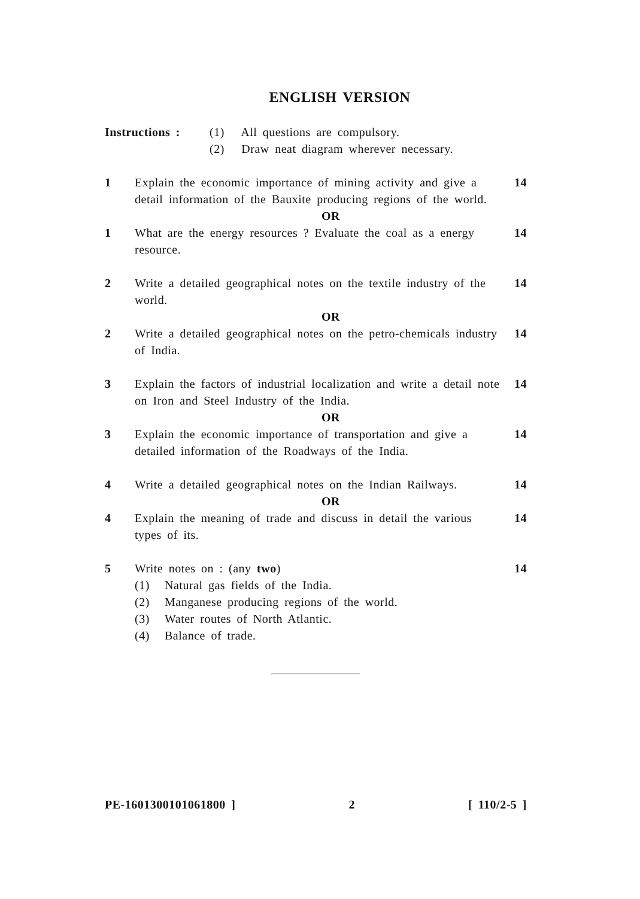ENGLISH VERSION
Instructions : (1) All questions are compulsory.
(2) Draw neat diagram wherever necessary.
1 Explain the economic importance of mining activity and give a detail information of the Bauxite producing regions of the world.
14
OR
1 What are the energy resources ? Evaluate the coal as a energy resource.
14
2 Write a detailed geographical notes on the textile industry of the world.
14
OR
2 Write a detailed geographical notes on the petro-chemicals industry of India.
14
3 Explain the factors of industrial localization and write a detail note on Iron and Steel Industry of the India.
14
OR
3 Explain the economic importance of transportation and give a detailed information of the Roadways of the India.
14
4 Write a detailed geographical notes on the Indian Railways.
14
OR
4 Explain the meaning of trade and discuss in detail the various types of its.
14
5 Write notes on : (any two)
(1) Natural gas fields of the India.
(2) Manganese producing regions of the world.
(3) Water routes of North Atlantic.
(4) Balance of trade.
14
PE-1601300101061800 ] 2 [ 110/2-5 ]